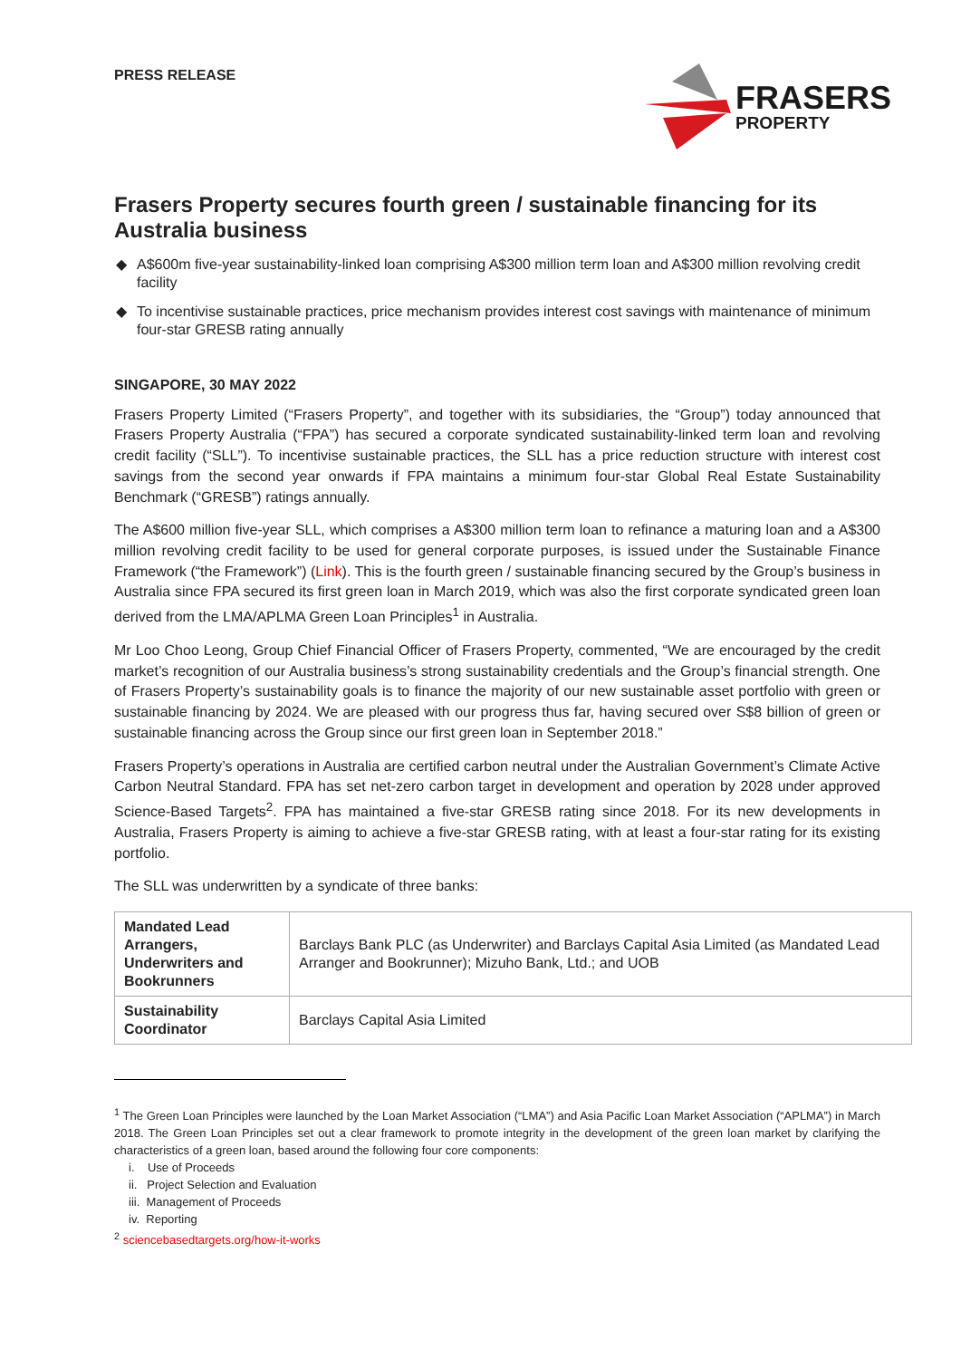PRESS RELEASE
FRASERS
PROPERTY
Frasers Property secures fourth green / sustainable financing for its Australia business
◆ A$600m five-year sustainability-linked loan comprising A$300 million term loan and A$300 million revolving credit facility
◆ To incentivise sustainable practices, price mechanism provides interest cost savings with maintenance of minimum four-star GRESB rating annually
SINGAPORE, 30 MAY 2022
Frasers Property Limited (“Frasers Property”, and together with its subsidiaries, the “Group”) today announced that Frasers Property Australia (“FPA”) has secured a corporate syndicated sustainability-linked term loan and revolving credit facility (“SLL”). To incentivise sustainable practices, the SLL has a price reduction structure with interest cost savings from the second year onwards if FPA maintains a minimum four-star Global Real Estate Sustainability Benchmark (“GRESB”) ratings annually.
The A$600 million five-year SLL, which comprises a A$300 million term loan to refinance a maturing loan and a A$300 million revolving credit facility to be used for general corporate purposes, is issued under the Sustainable Finance Framework (“the Framework”) (Link). This is the fourth green / sustainable financing secured by the Group’s business in Australia since FPA secured its first green loan in March 2019, which was also the first corporate syndicated green loan derived from the LMA/APLMA Green Loan Principles<sup>1</sup> in Australia.
Mr Loo Choo Leong, Group Chief Financial Officer of Frasers Property, commented, “We are encouraged by the credit market’s recognition of our Australia business’s strong sustainability credentials and the Group’s financial strength. One of Frasers Property’s sustainability goals is to finance the majority of our new sustainable asset portfolio with green or sustainable financing by 2024. We are pleased with our progress thus far, having secured over S$8 billion of green or sustainable financing across the Group since our first green loan in September 2018.”
Frasers Property’s operations in Australia are certified carbon neutral under the Australian Government’s Climate Active Carbon Neutral Standard. FPA has set net-zero carbon target in development and operation by 2028 under approved Science-Based Targets<sup>2</sup>. FPA has maintained a five-star GRESB rating since 2018. For its new developments in Australia, Frasers Property is aiming to achieve a five-star GRESB rating, with at least a four-star rating for its existing portfolio.
The SLL was underwritten by a syndicate of three banks:
| Mandated Lead Arrangers, Underwriters and Bookrunners | Barclays Bank PLC (as Underwriter) and Barclays Capital Asia Limited (as Mandated Lead Arranger and Bookrunner); Mizuho Bank, Ltd.; and UOB |
| Sustainability Coordinator | Barclays Capital Asia Limited |
<sup>1</sup> The Green Loan Principles were launched by the Loan Market Association (“LMA”) and Asia Pacific Loan Market Association (“APLMA”) in March 2018. The Green Loan Principles set out a clear framework to promote integrity in the development of the green loan market by clarifying the characteristics of a green loan, based around the following four core components:
i. Use of Proceeds
ii. Project Selection and Evaluation
iii. Management of Proceeds
iv. Reporting
<sup>2</sup> sciencebasedtargets.org/how-it-works